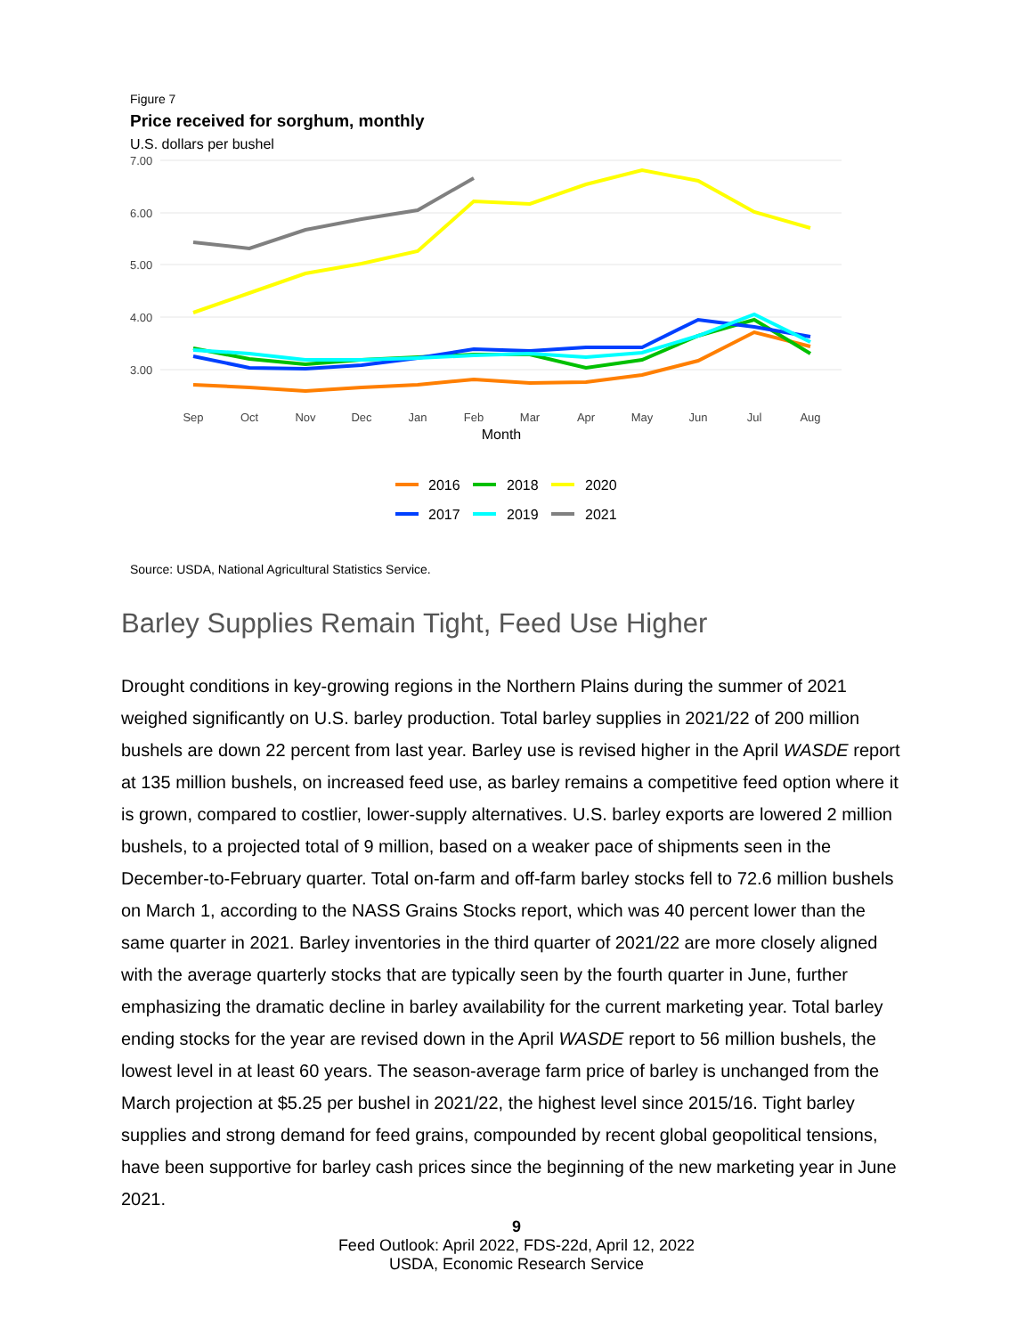Figure 7
Price received for sorghum, monthly
U.S. dollars per bushel
7.00
6.00
5.00
4.00
3.00
Sep
Oct
Nov
Dec
Jan
Feb
Mar
Apr
May
Jun
Jul
Aug
Month
2016
2018
2020
2017
2019
2021
Source: USDA, National Agricultural Statistics Service.
Barley Supplies Remain Tight, Feed Use Higher
Drought conditions in key-growing regions in the Northern Plains during the summer of 2021 weighed significantly on U.S. barley production. Total barley supplies in 2021/22 of 200 million bushels are down 22 percent from last year. Barley use is revised higher in the April WASDE report at 135 million bushels, on increased feed use, as barley remains a competitive feed option where it is grown, compared to costlier, lower-supply alternatives. U.S. barley exports are lowered 2 million bushels, to a projected total of 9 million, based on a weaker pace of shipments seen in the December-to-February quarter. Total on-farm and off-farm barley stocks fell to 72.6 million bushels on March 1, according to the NASS Grains Stocks report, which was 40 percent lower than the same quarter in 2021. Barley inventories in the third quarter of 2021/22 are more closely aligned with the average quarterly stocks that are typically seen by the fourth quarter in June, further emphasizing the dramatic decline in barley availability for the current marketing year. Total barley ending stocks for the year are revised down in the April WASDE report to 56 million bushels, the lowest level in at least 60 years. The season-average farm price of barley is unchanged from the March projection at $5.25 per bushel in 2021/22, the highest level since 2015/16. Tight barley supplies and strong demand for feed grains, compounded by recent global geopolitical tensions, have been supportive for barley cash prices since the beginning of the new marketing year in June 2021.
9
Feed Outlook: April 2022, FDS-22d, April 12, 2022
USDA, Economic Research Service